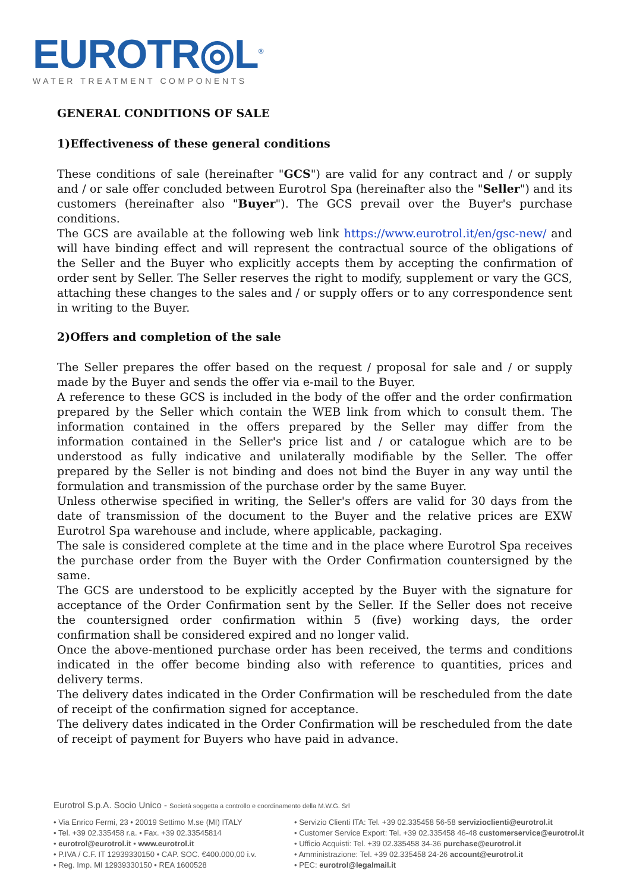EUROTR◎L<sup>®</sup>
WATER TREATMENT COMPONENTS
GENERAL CONDITIONS OF SALE
1)Effectiveness of these general conditions
These conditions of sale (hereinafter "GCS") are valid for any contract and / or supply and / or sale offer concluded between Eurotrol Spa (hereinafter also the "Seller") and its customers (hereinafter also "Buyer"). The GCS prevail over the Buyer's purchase conditions.
The GCS are available at the following web link https://www.eurotrol.it/en/gsc-new/ and will have binding effect and will represent the contractual source of the obligations of the Seller and the Buyer who explicitly accepts them by accepting the confirmation of order sent by Seller. The Seller reserves the right to modify, supplement or vary the GCS, attaching these changes to the sales and / or supply offers or to any correspondence sent in writing to the Buyer.
2)Offers and completion of the sale
The Seller prepares the offer based on the request / proposal for sale and / or supply made by the Buyer and sends the offer via e-mail to the Buyer.
A reference to these GCS is included in the body of the offer and the order confirmation prepared by the Seller which contain the WEB link from which to consult them. The information contained in the offers prepared by the Seller may differ from the information contained in the Seller's price list and / or catalogue which are to be understood as fully indicative and unilaterally modifiable by the Seller. The offer prepared by the Seller is not binding and does not bind the Buyer in any way until the formulation and transmission of the purchase order by the same Buyer.
Unless otherwise specified in writing, the Seller's offers are valid for 30 days from the date of transmission of the document to the Buyer and the relative prices are EXW Eurotrol Spa warehouse and include, where applicable, packaging.
The sale is considered complete at the time and in the place where Eurotrol Spa receives the purchase order from the Buyer with the Order Confirmation countersigned by the same.
The GCS are understood to be explicitly accepted by the Buyer with the signature for acceptance of the Order Confirmation sent by the Seller. If the Seller does not receive the countersigned order confirmation within 5 (five) working days, the order confirmation shall be considered expired and no longer valid.
Once the above-mentioned purchase order has been received, the terms and conditions indicated in the offer become binding also with reference to quantities, prices and delivery terms.
The delivery dates indicated in the Order Confirmation will be rescheduled from the date of receipt of the confirmation signed for acceptance.
The delivery dates indicated in the Order Confirmation will be rescheduled from the date of receipt of payment for Buyers who have paid in advance.
Eurotrol S.p.A. Socio Unico - Società soggetta a controllo e coordinamento della M.W.G. Srl
• Via Enrico Fermi, 23 • 20019 Settimo M.se (MI) ITALY
• Tel. +39 02.335458 r.a. • Fax. +39 02.33545814
• eurotrol@eurotrol.it • www.eurotrol.it
• P.IVA / C.F. IT 12939330150 • CAP. SOC. €400.000,00 i.v.
• Reg. Imp. MI 12939330150 • REA 1600528
• Servizio Clienti ITA: Tel. +39 02.335458 56-58 servizioclienti@eurotrol.it
• Customer Service Export: Tel. +39 02.335458 46-48 customerservice@eurotrol.it
• Ufficio Acquisti: Tel. +39 02.335458 34-36 purchase@eurotrol.it
• Amministrazione: Tel. +39 02.335458 24-26 account@eurotrol.it
• PEC: eurotrol@legalmail.it